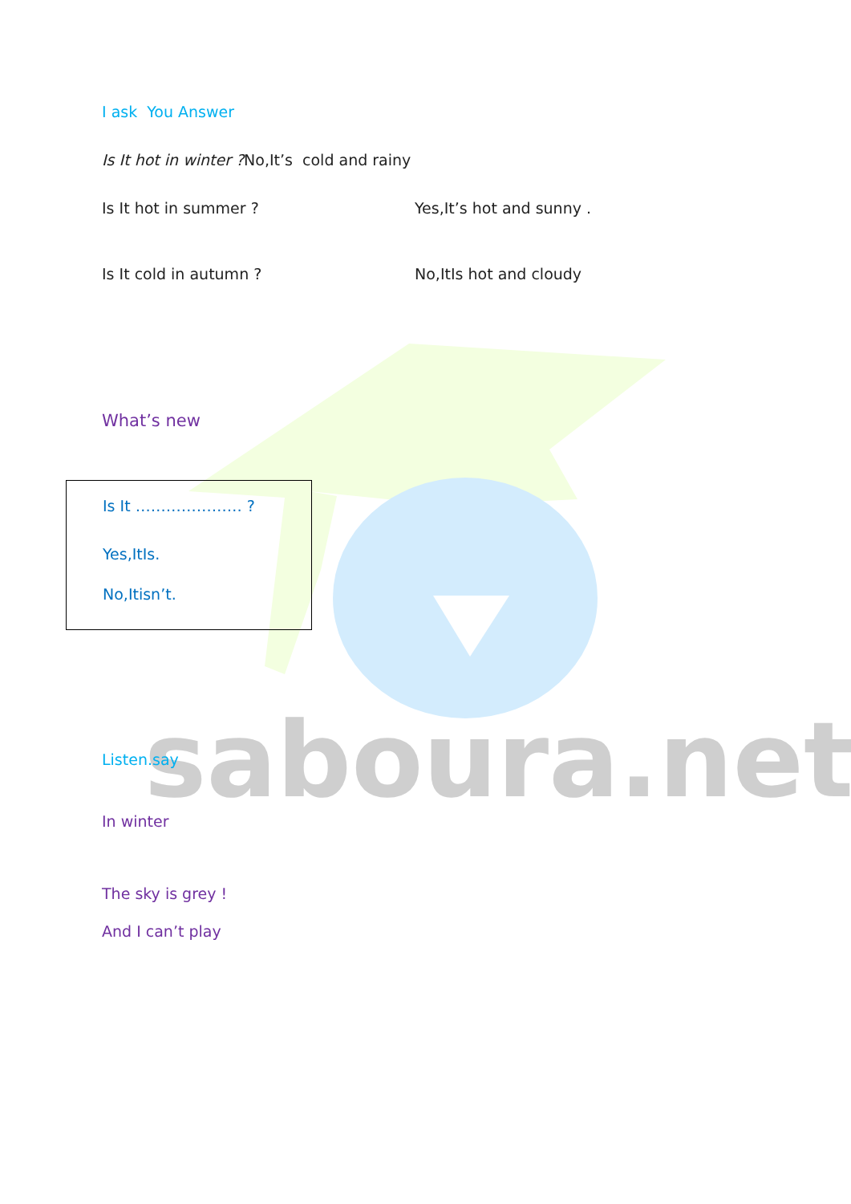saboura.net
I ask You Answer
Is It hot in winter ?No,It’s cold and rainy
Is It hot in summer ? Yes,It’s hot and sunny .
Is It cold in autumn ? No,ItIs hot and cloudy
What’s new
Is It ………………… ?
Yes,ItIs.
No,Itisn’t.
Listen.say
In winter
The sky is grey !
And I can’t play